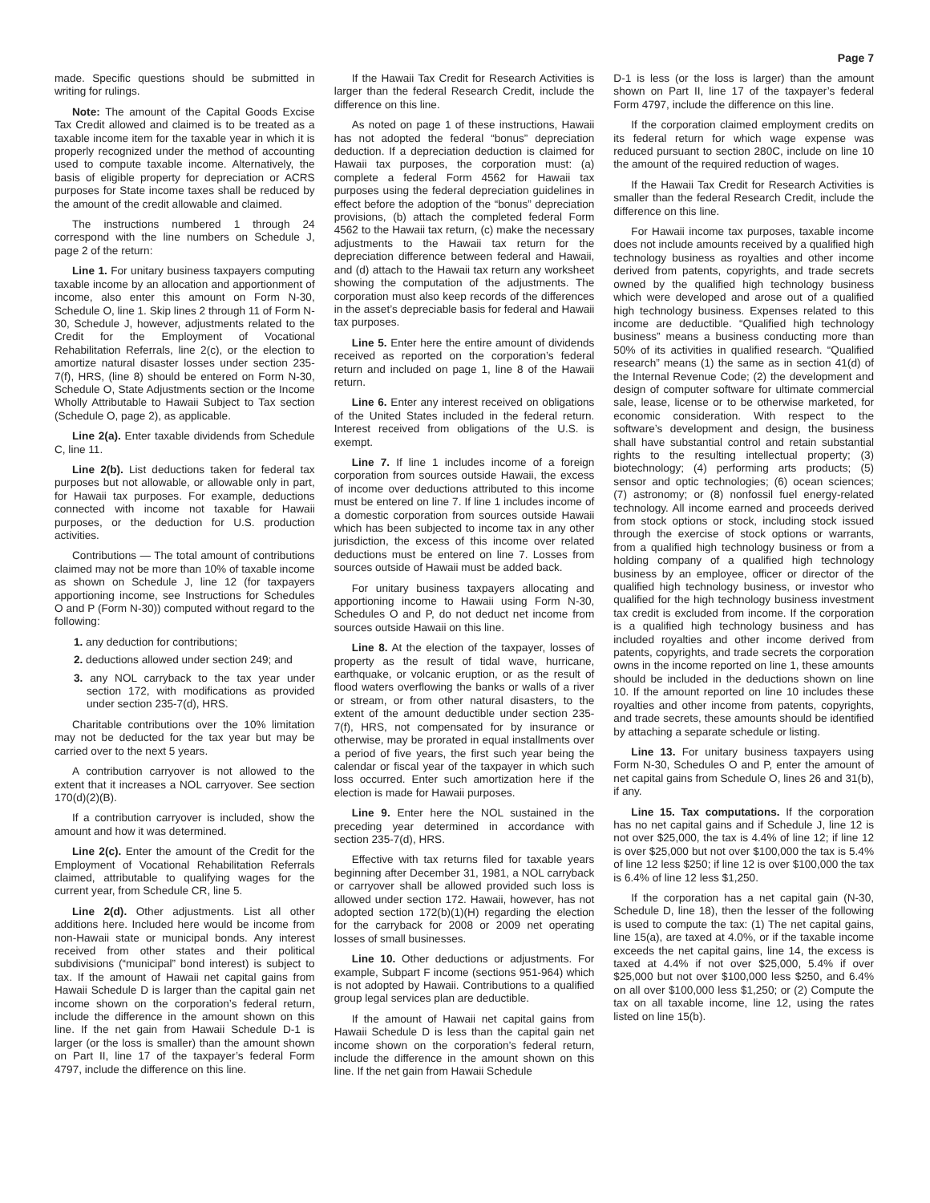Page 7
made. Specific questions should be submitted in writing for rulings.
Note: The amount of the Capital Goods Excise Tax Credit allowed and claimed is to be treated as a taxable income item for the taxable year in which it is properly recognized under the method of accounting used to compute taxable income. Alternatively, the basis of eligible property for depreciation or ACRS purposes for State income taxes shall be reduced by the amount of the credit allowable and claimed.
The instructions numbered 1 through 24 correspond with the line numbers on Schedule J, page 2 of the return:
Line 1. For unitary business taxpayers computing taxable income by an allocation and apportionment of income, also enter this amount on Form N-30, Schedule O, line 1. Skip lines 2 through 11 of Form N-30, Schedule J, however, adjustments related to the Credit for the Employment of Vocational Rehabilitation Referrals, line 2(c), or the election to amortize natural disaster losses under section 235-7(f), HRS, (line 8) should be entered on Form N-30, Schedule O, State Adjustments section or the Income Wholly Attributable to Hawaii Subject to Tax section (Schedule O, page 2), as applicable.
Line 2(a). Enter taxable dividends from Schedule C, line 11.
Line 2(b). List deductions taken for federal tax purposes but not allowable, or allowable only in part, for Hawaii tax purposes. For example, deductions connected with income not taxable for Hawaii purposes, or the deduction for U.S. production activities.
Contributions — The total amount of contributions claimed may not be more than 10% of taxable income as shown on Schedule J, line 12 (for taxpayers apportioning income, see Instructions for Schedules O and P (Form N-30)) computed without regard to the following:
1. any deduction for contributions;
2. deductions allowed under section 249; and
3. any NOL carryback to the tax year under section 172, with modifications as provided under section 235-7(d), HRS.
Charitable contributions over the 10% limitation may not be deducted for the tax year but may be carried over to the next 5 years.
A contribution carryover is not allowed to the extent that it increases a NOL carryover. See section 170(d)(2)(B).
If a contribution carryover is included, show the amount and how it was determined.
Line 2(c). Enter the amount of the Credit for the Employment of Vocational Rehabilitation Referrals claimed, attributable to qualifying wages for the current year, from Schedule CR, line 5.
Line 2(d). Other adjustments. List all other additions here. Included here would be income from non-Hawaii state or municipal bonds. Any interest received from other states and their political subdivisions (“municipal” bond interest) is subject to tax. If the amount of Hawaii net capital gains from Hawaii Schedule D is larger than the capital gain net income shown on the corporation’s federal return, include the difference in the amount shown on this line. If the net gain from Hawaii Schedule D-1 is larger (or the loss is smaller) than the amount shown on Part II, line 17 of the taxpayer’s federal Form 4797, include the difference on this line.
If the Hawaii Tax Credit for Research Activities is larger than the federal Research Credit, include the difference on this line.
As noted on page 1 of these instructions, Hawaii has not adopted the federal “bonus” depreciation deduction. If a depreciation deduction is claimed for Hawaii tax purposes, the corporation must: (a) complete a federal Form 4562 for Hawaii tax purposes using the federal depreciation guidelines in effect before the adoption of the “bonus” depreciation provisions, (b) attach the completed federal Form 4562 to the Hawaii tax return, (c) make the necessary adjustments to the Hawaii tax return for the depreciation difference between federal and Hawaii, and (d) attach to the Hawaii tax return any worksheet showing the computation of the adjustments. The corporation must also keep records of the differences in the asset’s depreciable basis for federal and Hawaii tax purposes.
Line 5. Enter here the entire amount of dividends received as reported on the corporation’s federal return and included on page 1, line 8 of the Hawaii return.
Line 6. Enter any interest received on obligations of the United States included in the federal return. Interest received from obligations of the U.S. is exempt.
Line 7. If line 1 includes income of a foreign corporation from sources outside Hawaii, the excess of income over deductions attributed to this income must be entered on line 7. If line 1 includes income of a domestic corporation from sources outside Hawaii which has been subjected to income tax in any other jurisdiction, the excess of this income over related deductions must be entered on line 7. Losses from sources outside of Hawaii must be added back.
For unitary business taxpayers allocating and apportioning income to Hawaii using Form N-30, Schedules O and P, do not deduct net income from sources outside Hawaii on this line.
Line 8. At the election of the taxpayer, losses of property as the result of tidal wave, hurricane, earthquake, or volcanic eruption, or as the result of flood waters overflowing the banks or walls of a river or stream, or from other natural disasters, to the extent of the amount deductible under section 235-7(f), HRS, not compensated for by insurance or otherwise, may be prorated in equal installments over a period of five years, the first such year being the calendar or fiscal year of the taxpayer in which such loss occurred. Enter such amortization here if the election is made for Hawaii purposes.
Line 9. Enter here the NOL sustained in the preceding year determined in accordance with section 235-7(d), HRS.
Effective with tax returns filed for taxable years beginning after December 31, 1981, a NOL carryback or carryover shall be allowed provided such loss is allowed under section 172. Hawaii, however, has not adopted section 172(b)(1)(H) regarding the election for the carryback for 2008 or 2009 net operating losses of small businesses.
Line 10. Other deductions or adjustments. For example, Subpart F income (sections 951-964) which is not adopted by Hawaii. Contributions to a qualified group legal services plan are deductible.
If the amount of Hawaii net capital gains from Hawaii Schedule D is less than the capital gain net income shown on the corporation’s federal return, include the difference in the amount shown on this line. If the net gain from Hawaii Schedule
D-1 is less (or the loss is larger) than the amount shown on Part II, line 17 of the taxpayer’s federal Form 4797, include the difference on this line.
If the corporation claimed employment credits on its federal return for which wage expense was reduced pursuant to section 280C, include on line 10 the amount of the required reduction of wages.
If the Hawaii Tax Credit for Research Activities is smaller than the federal Research Credit, include the difference on this line.
For Hawaii income tax purposes, taxable income does not include amounts received by a qualified high technology business as royalties and other income derived from patents, copyrights, and trade secrets owned by the qualified high technology business which were developed and arose out of a qualified high technology business. Expenses related to this income are deductible. “Qualified high technology business” means a business conducting more than 50% of its activities in qualified research. “Qualified research” means (1) the same as in section 41(d) of the Internal Revenue Code; (2) the development and design of computer software for ultimate commercial sale, lease, license or to be otherwise marketed, for economic consideration. With respect to the software’s development and design, the business shall have substantial control and retain substantial rights to the resulting intellectual property; (3) biotechnology; (4) performing arts products; (5) sensor and optic technologies; (6) ocean sciences; (7) astronomy; or (8) nonfossil fuel energy-related technology. All income earned and proceeds derived from stock options or stock, including stock issued through the exercise of stock options or warrants, from a qualified high technology business or from a holding company of a qualified high technology business by an employee, officer or director of the qualified high technology business, or investor who qualified for the high technology business investment tax credit is excluded from income. If the corporation is a qualified high technology business and has included royalties and other income derived from patents, copyrights, and trade secrets the corporation owns in the income reported on line 1, these amounts should be included in the deductions shown on line 10. If the amount reported on line 10 includes these royalties and other income from patents, copyrights, and trade secrets, these amounts should be identified by attaching a separate schedule or listing.
Line 13. For unitary business taxpayers using Form N-30, Schedules O and P, enter the amount of net capital gains from Schedule O, lines 26 and 31(b), if any.
Line 15. Tax computations. If the corporation has no net capital gains and if Schedule J, line 12 is not over $25,000, the tax is 4.4% of line 12; if line 12 is over $25,000 but not over $100,000 the tax is 5.4% of line 12 less $250; if line 12 is over $100,000 the tax is 6.4% of line 12 less $1,250.
If the corporation has a net capital gain (N-30, Schedule D, line 18), then the lesser of the following is used to compute the tax: (1) The net capital gains, line 15(a), are taxed at 4.0%, or if the taxable income exceeds the net capital gains, line 14, the excess is taxed at 4.4% if not over $25,000, 5.4% if over $25,000 but not over $100,000 less $250, and 6.4% on all over $100,000 less $1,250; or (2) Compute the tax on all taxable income, line 12, using the rates listed on line 15(b).